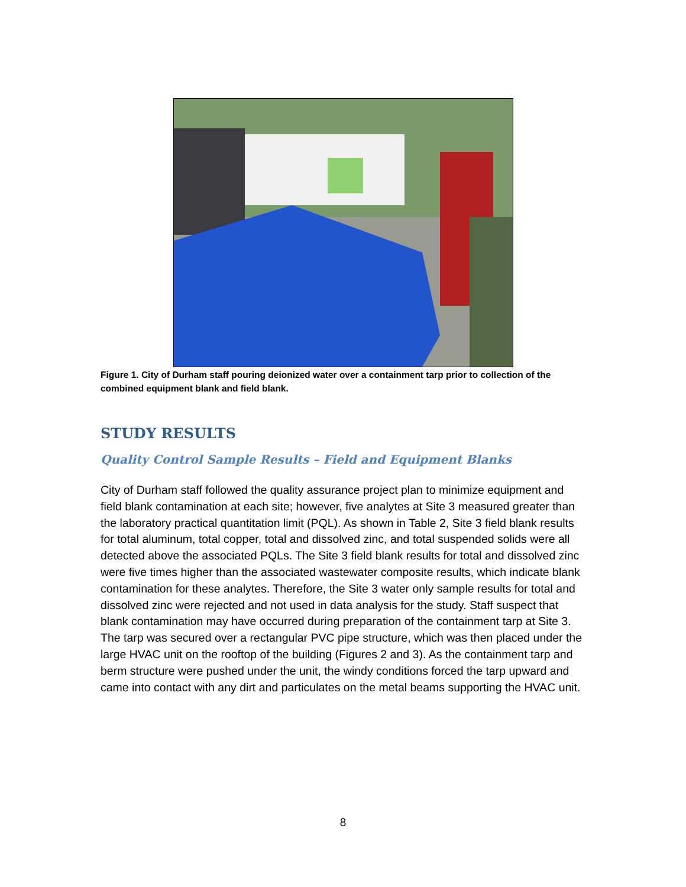Figure 1. City of Durham staff pouring deionized water over a containment tarp prior to collection of the combined equipment blank and field blank.
STUDY RESULTS
Quality Control Sample Results – Field and Equipment Blanks
City of Durham staff followed the quality assurance project plan to minimize equipment and field blank contamination at each site; however, five analytes at Site 3 measured greater than the laboratory practical quantitation limit (PQL). As shown in Table 2, Site 3 field blank results for total aluminum, total copper, total and dissolved zinc, and total suspended solids were all detected above the associated PQLs. The Site 3 field blank results for total and dissolved zinc were five times higher than the associated wastewater composite results, which indicate blank contamination for these analytes. Therefore, the Site 3 water only sample results for total and dissolved zinc were rejected and not used in data analysis for the study. Staff suspect that blank contamination may have occurred during preparation of the containment tarp at Site 3. The tarp was secured over a rectangular PVC pipe structure, which was then placed under the large HVAC unit on the rooftop of the building (Figures 2 and 3). As the containment tarp and berm structure were pushed under the unit, the windy conditions forced the tarp upward and came into contact with any dirt and particulates on the metal beams supporting the HVAC unit.
8